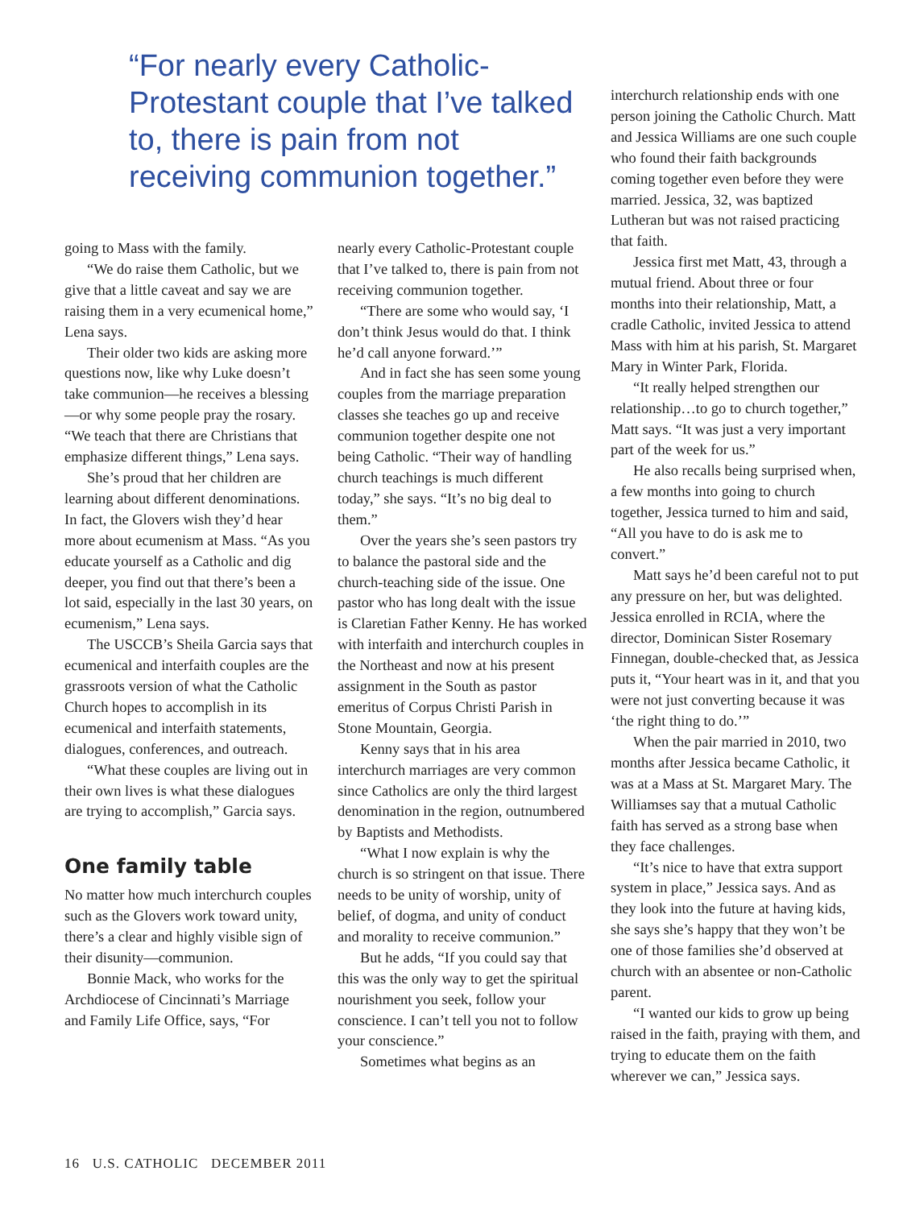“For nearly every Catholic-Protestant couple that I’ve talked to, there is pain from not receiving communion together.”
going to Mass with the family.
“We do raise them Catholic, but we give that a little caveat and say we are raising them in a very ecumenical home,” Lena says.
Their older two kids are asking more questions now, like why Luke doesn’t take communion—he receives a blessing—or why some people pray the rosary. “We teach that there are Christians that emphasize different things,” Lena says.
She’s proud that her children are learning about different denominations. In fact, the Glovers wish they’d hear more about ecumenism at Mass. “As you educate yourself as a Catholic and dig deeper, you find out that there’s been a lot said, especially in the last 30 years, on ecumenism,” Lena says.
The USCCB’s Sheila Garcia says that ecumenical and interfaith couples are the grassroots version of what the Catholic Church hopes to accomplish in its ecumenical and interfaith statements, dialogues, conferences, and outreach.
“What these couples are living out in their own lives is what these dialogues are trying to accomplish,” Garcia says.
One family table
No matter how much interchurch couples such as the Glovers work toward unity, there’s a clear and highly visible sign of their disunity—communion.
Bonnie Mack, who works for the Archdiocese of Cincinnati’s Marriage and Family Life Office, says, “For
nearly every Catholic-Protestant couple that I’ve talked to, there is pain from not receiving communion together.
“There are some who would say, ‘I don’t think Jesus would do that. I think he’d call anyone forward.’”
And in fact she has seen some young couples from the marriage preparation classes she teaches go up and receive communion together despite one not being Catholic. “Their way of handling church teachings is much different today,” she says. “It’s no big deal to them.”
Over the years she’s seen pastors try to balance the pastoral side and the church-teaching side of the issue. One pastor who has long dealt with the issue is Claretian Father Kenny. He has worked with interfaith and interchurch couples in the Northeast and now at his present assignment in the South as pastor emeritus of Corpus Christi Parish in Stone Mountain, Georgia.
Kenny says that in his area interchurch marriages are very common since Catholics are only the third largest denomination in the region, outnumbered by Baptists and Methodists.
“What I now explain is why the church is so stringent on that issue. There needs to be unity of worship, unity of belief, of dogma, and unity of conduct and morality to receive communion.”
But he adds, “If you could say that this was the only way to get the spiritual nourishment you seek, follow your conscience. I can’t tell you not to follow your conscience.”
Sometimes what begins as an
interchurch relationship ends with one person joining the Catholic Church. Matt and Jessica Williams are one such couple who found their faith backgrounds coming together even before they were married. Jessica, 32, was baptized Lutheran but was not raised practicing that faith.
Jessica first met Matt, 43, through a mutual friend. About three or four months into their relationship, Matt, a cradle Catholic, invited Jessica to attend Mass with him at his parish, St. Margaret Mary in Winter Park, Florida.
“It really helped strengthen our relationship…to go to church together,” Matt says. “It was just a very important part of the week for us.”
He also recalls being surprised when, a few months into going to church together, Jessica turned to him and said, “All you have to do is ask me to convert.”
Matt says he’d been careful not to put any pressure on her, but was delighted. Jessica enrolled in RCIA, where the director, Dominican Sister Rosemary Finnegan, double-checked that, as Jessica puts it, “Your heart was in it, and that you were not just converting because it was ‘the right thing to do.’”
When the pair married in 2010, two months after Jessica became Catholic, it was at a Mass at St. Margaret Mary. The Williamses say that a mutual Catholic faith has served as a strong base when they face challenges.
“It’s nice to have that extra support system in place,” Jessica says. And as they look into the future at having kids, she says she’s happy that they won’t be one of those families she’d observed at church with an absentee or non-Catholic parent.
“I wanted our kids to grow up being raised in the faith, praying with them, and trying to educate them on the faith wherever we can,” Jessica says.
16 U.S. CATHOLIC DECEMBER 2011